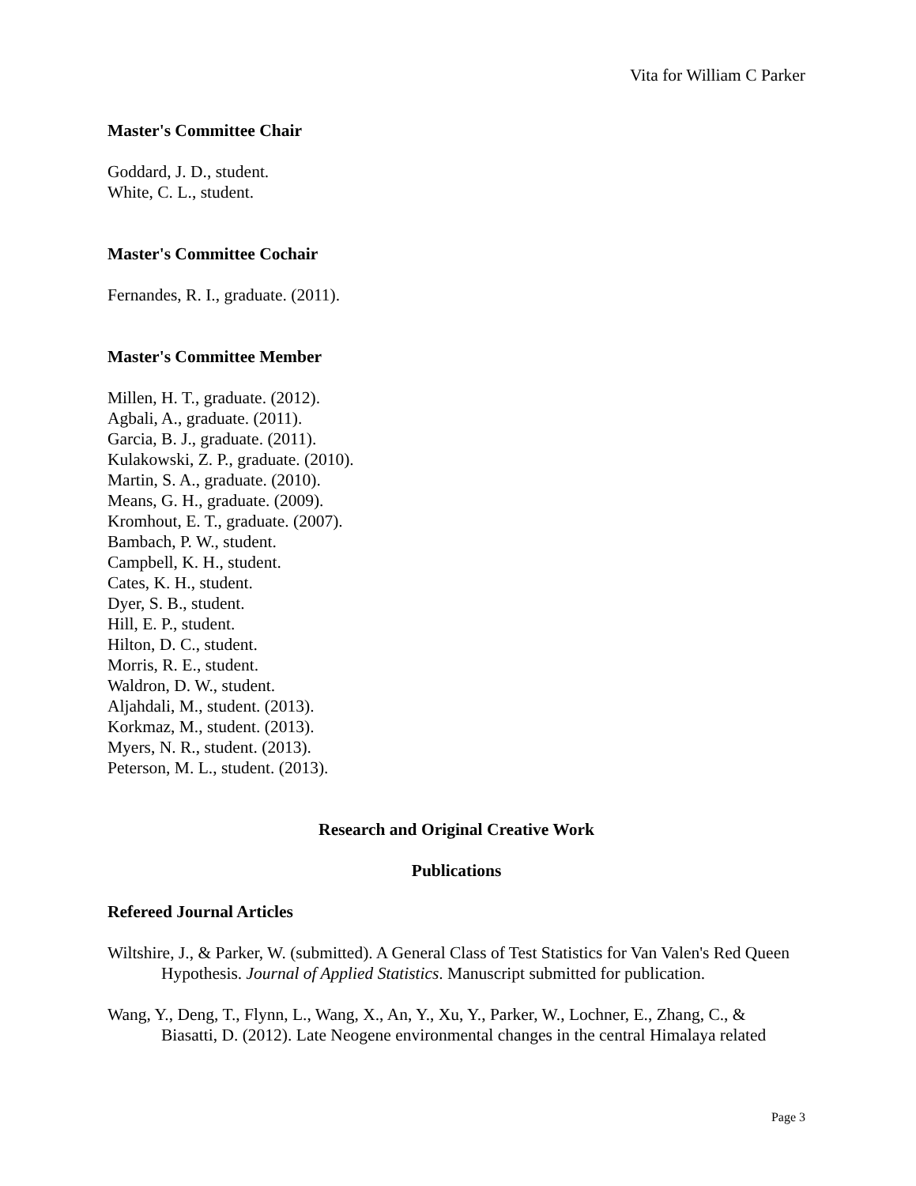Vita for William C Parker
Master's Committee Chair
Goddard, J. D., student.
White, C. L., student.
Master's Committee Cochair
Fernandes, R. I., graduate. (2011).
Master's Committee Member
Millen, H. T., graduate. (2012).
Agbali, A., graduate. (2011).
Garcia, B. J., graduate. (2011).
Kulakowski, Z. P., graduate. (2010).
Martin, S. A., graduate. (2010).
Means, G. H., graduate. (2009).
Kromhout, E. T., graduate. (2007).
Bambach, P. W., student.
Campbell, K. H., student.
Cates, K. H., student.
Dyer, S. B., student.
Hill, E. P., student.
Hilton, D. C., student.
Morris, R. E., student.
Waldron, D. W., student.
Aljahdali, M., student. (2013).
Korkmaz, M., student. (2013).
Myers, N. R., student. (2013).
Peterson, M. L., student. (2013).
Research and Original Creative Work
Publications
Refereed Journal Articles
Wiltshire, J., & Parker, W. (submitted). A General Class of Test Statistics for Van Valen's Red Queen Hypothesis. Journal of Applied Statistics. Manuscript submitted for publication.
Wang, Y., Deng, T., Flynn, L., Wang, X., An, Y., Xu, Y., Parker, W., Lochner, E., Zhang, C., & Biasatti, D. (2012). Late Neogene environmental changes in the central Himalaya related
Page 3